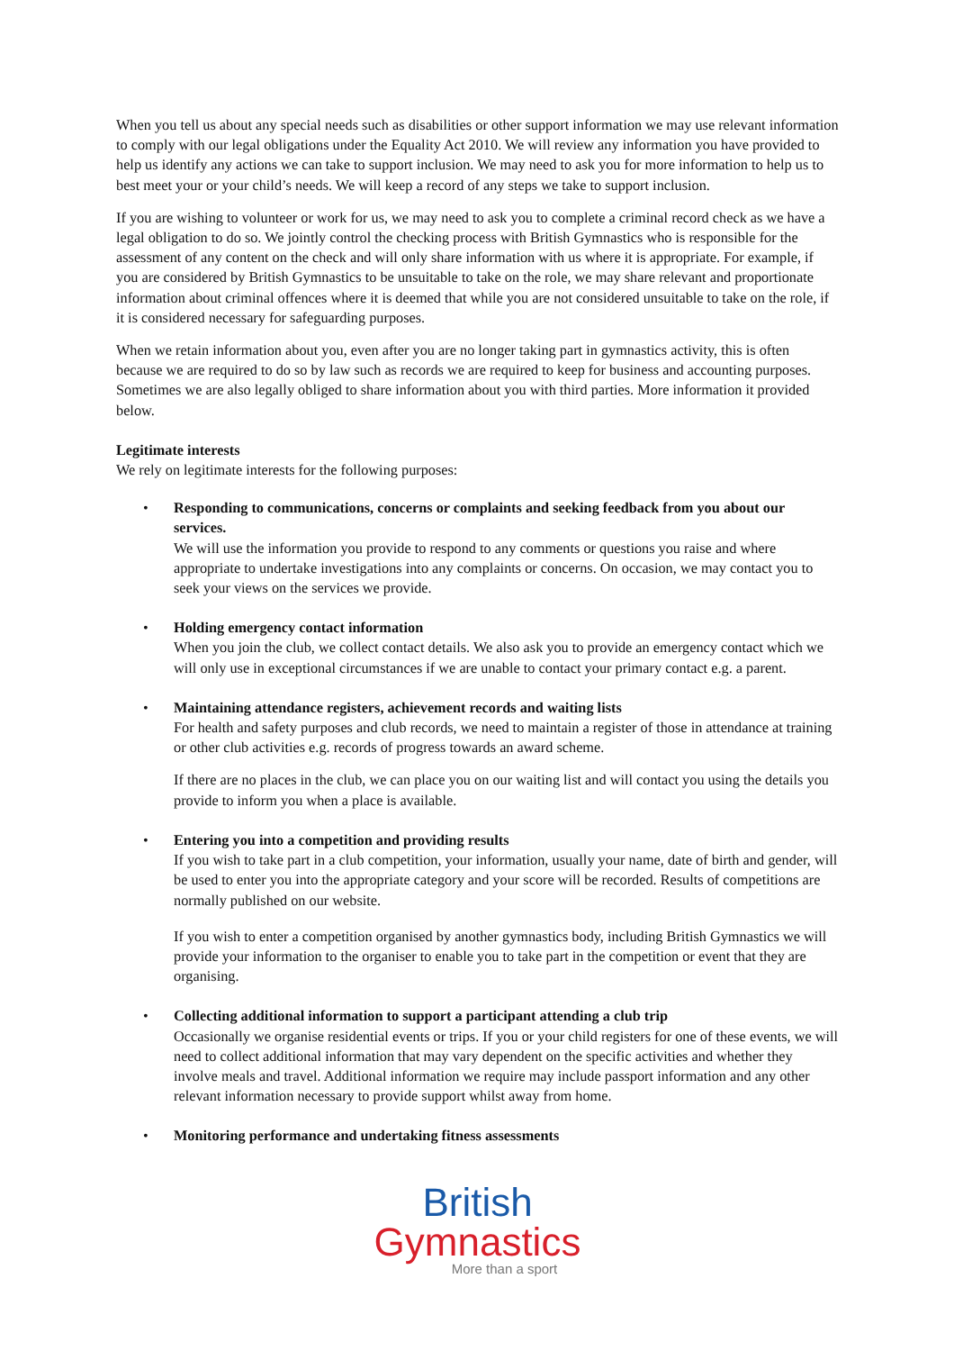When you tell us about any special needs such as disabilities or other support information we may use relevant information to comply with our legal obligations under the Equality Act 2010. We will review any information you have provided to help us identify any actions we can take to support inclusion. We may need to ask you for more information to help us to best meet your or your child’s needs. We will keep a record of any steps we take to support inclusion.
If you are wishing to volunteer or work for us, we may need to ask you to complete a criminal record check as we have a legal obligation to do so. We jointly control the checking process with British Gymnastics who is responsible for the assessment of any content on the check and will only share information with us where it is appropriate. For example, if you are considered by British Gymnastics to be unsuitable to take on the role, we may share relevant and proportionate information about criminal offences where it is deemed that while you are not considered unsuitable to take on the role, if it is considered necessary for safeguarding purposes.
When we retain information about you, even after you are no longer taking part in gymnastics activity, this is often because we are required to do so by law such as records we are required to keep for business and accounting purposes. Sometimes we are also legally obliged to share information about you with third parties. More information it provided below.
Legitimate interests
We rely on legitimate interests for the following purposes:
• Responding to communications, concerns or complaints and seeking feedback from you about our services.
We will use the information you provide to respond to any comments or questions you raise and where appropriate to undertake investigations into any complaints or concerns. On occasion, we may contact you to seek your views on the services we provide.
• Holding emergency contact information
When you join the club, we collect contact details. We also ask you to provide an emergency contact which we will only use in exceptional circumstances if we are unable to contact your primary contact e.g. a parent.
• Maintaining attendance registers, achievement records and waiting lists
For health and safety purposes and club records, we need to maintain a register of those in attendance at training or other club activities e.g. records of progress towards an award scheme.
If there are no places in the club, we can place you on our waiting list and will contact you using the details you provide to inform you when a place is available.
• Entering you into a competition and providing results
If you wish to take part in a club competition, your information, usually your name, date of birth and gender, will be used to enter you into the appropriate category and your score will be recorded. Results of competitions are normally published on our website.
If you wish to enter a competition organised by another gymnastics body, including British Gymnastics we will provide your information to the organiser to enable you to take part in the competition or event that they are organising.
• Collecting additional information to support a participant attending a club trip
Occasionally we organise residential events or trips. If you or your child registers for one of these events, we will need to collect additional information that may vary dependent on the specific activities and whether they involve meals and travel. Additional information we require may include passport information and any other relevant information necessary to provide support whilst away from home.
• Monitoring performance and undertaking fitness assessments
British
Gymnastics
More than a sport